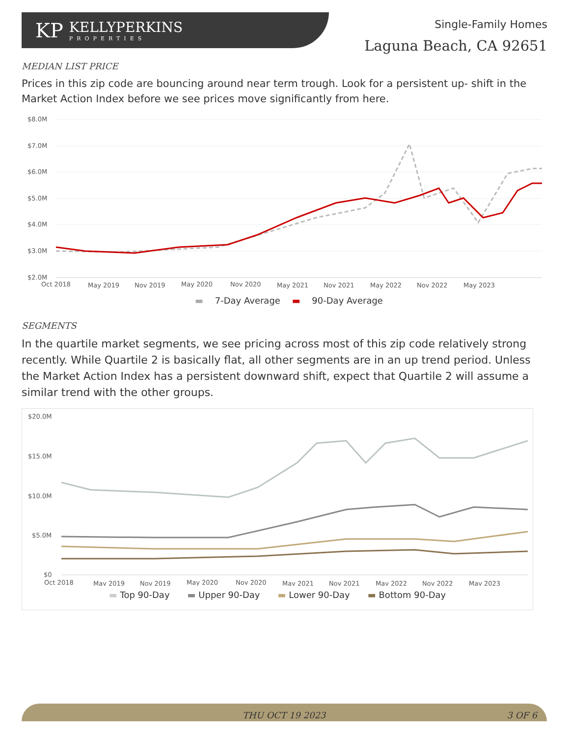KP
KELLYPERKINS
PROPERTIES
Single-Family Homes
Laguna Beach, CA 92651
MEDIAN LIST PRICE
Prices in this zip code are bouncing around near term trough. Look for a persistent up- shift in the Market Action Index before we see prices move significantly from here.
$8.0M
$7.0M
$6.0M
$5.0M
$4.0M
$3.0M
$2.0M
Oct 2018
May 2019
Nov 2019
May 2020
Nov 2020
May 2021
Nov 2021
May 2022
Nov 2022
May 2023
▬ 7-Day Average ▬ 90-Day Average
SEGMENTS
In the quartile market segments, we see pricing across most of this zip code relatively strong recently. While Quartile 2 is basically flat, all other segments are in an up trend period. Unless the Market Action Index has a persistent downward shift, expect that Quartile 2 will assume a similar trend with the other groups.
$20.0M
$15.0M
$10.0M
$5.0M
$0
Oct 2018
May 2019
Nov 2019
May 2020
Nov 2020
May 2021
Nov 2021
May 2022
Nov 2022
May 2023
▬ Top 90-Day ▬ Upper 90-Day ▬ Lower 90-Day ▬ Bottom 90-Day
THU OCT 19 2023 3 OF 6